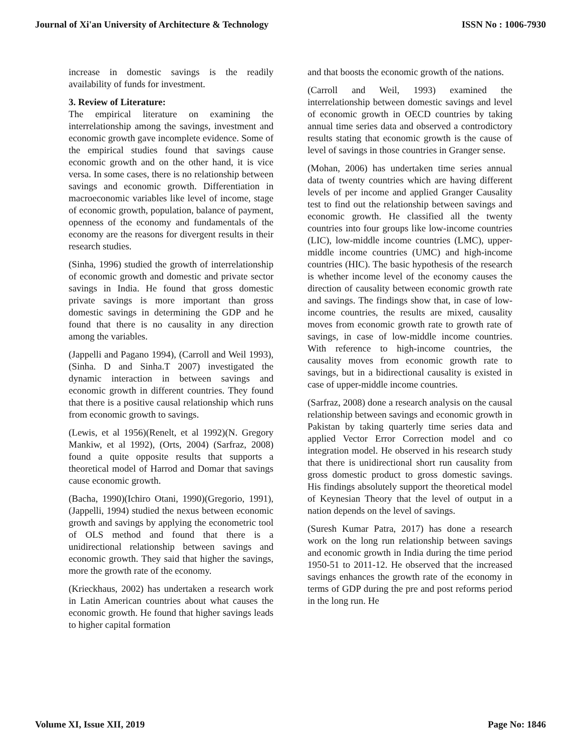Journal of Xi'an University of Architecture & Technology ISSN No : 1006-7930
increase in domestic savings is the readily availability of funds for investment.
3. Review of Literature:
The empirical literature on examining the interrelationship among the savings, investment and economic growth gave incomplete evidence. Some of the empirical studies found that savings cause economic growth and on the other hand, it is vice versa. In some cases, there is no relationship between savings and economic growth. Differentiation in macroeconomic variables like level of income, stage of economic growth, population, balance of payment, openness of the economy and fundamentals of the economy are the reasons for divergent results in their research studies.
(Sinha, 1996) studied the growth of interrelationship of economic growth and domestic and private sector savings in India. He found that gross domestic private savings is more important than gross domestic savings in determining the GDP and he found that there is no causality in any direction among the variables.
(Jappelli and Pagano 1994), (Carroll and Weil 1993), (Sinha. D and Sinha.T 2007) investigated the dynamic interaction in between savings and economic growth in different countries. They found that there is a positive causal relationship which runs from economic growth to savings.
(Lewis, et al 1956)(Renelt, et al 1992)(N. Gregory Mankiw, et al 1992), (Orts, 2004) (Sarfraz, 2008) found a quite opposite results that supports a theoretical model of Harrod and Domar that savings cause economic growth.
(Bacha, 1990)(Ichiro Otani, 1990)(Gregorio, 1991), (Jappelli, 1994) studied the nexus between economic growth and savings by applying the econometric tool of OLS method and found that there is a unidirectional relationship between savings and economic growth. They said that higher the savings, more the growth rate of the economy.
(Krieckhaus, 2002) has undertaken a research work in Latin American countries about what causes the economic growth. He found that higher savings leads to higher capital formation
and that boosts the economic growth of the nations.
(Carroll and Weil, 1993) examined the interrelationship between domestic savings and level of economic growth in OECD countries by taking annual time series data and observed a controdictory results stating that economic growth is the cause of level of savings in those countries in Granger sense.
(Mohan, 2006) has undertaken time series annual data of twenty countries which are having different levels of per income and applied Granger Causality test to find out the relationship between savings and economic growth. He classified all the twenty countries into four groups like low-income countries (LIC), low-middle income countries (LMC), upper-middle income countries (UMC) and high-income countries (HIC). The basic hypothesis of the research is whether income level of the economy causes the direction of causality between economic growth rate and savings. The findings show that, in case of low-income countries, the results are mixed, causality moves from economic growth rate to growth rate of savings, in case of low-middle income countries. With reference to high-income countries, the causality moves from economic growth rate to savings, but in a bidirectional causality is existed in case of upper-middle income countries.
(Sarfraz, 2008) done a research analysis on the causal relationship between savings and economic growth in Pakistan by taking quarterly time series data and applied Vector Error Correction model and co integration model. He observed in his research study that there is unidirectional short run causality from gross domestic product to gross domestic savings. His findings absolutely support the theoretical model of Keynesian Theory that the level of output in a nation depends on the level of savings.
(Suresh Kumar Patra, 2017) has done a research work on the long run relationship between savings and economic growth in India during the time period 1950-51 to 2011-12. He observed that the increased savings enhances the growth rate of the economy in terms of GDP during the pre and post reforms period in the long run. He
Volume XI, Issue XII, 2019 Page No: 1846